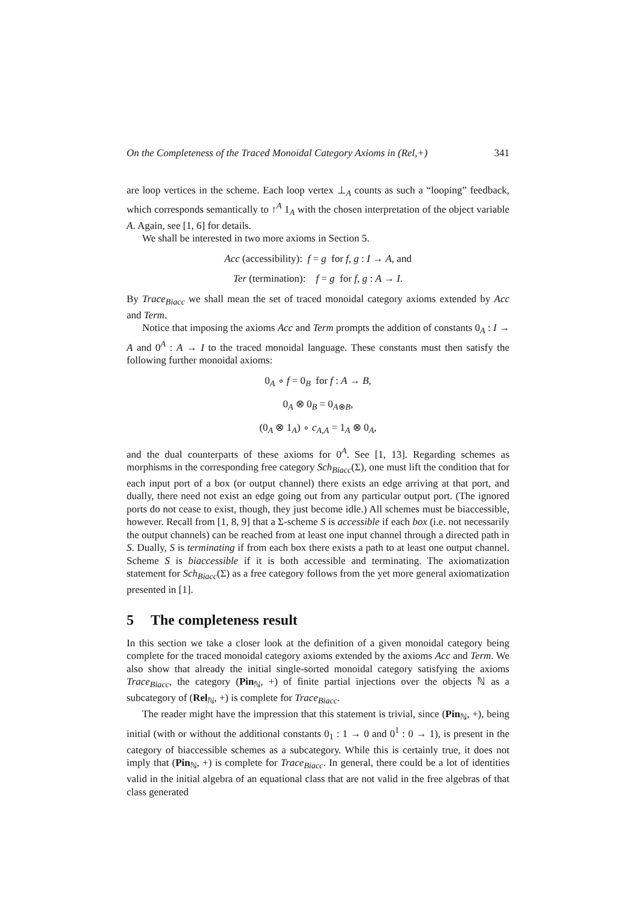On the Completeness of the Traced Monoidal Category Axioms in (Rel,+) 341
are loop vertices in the scheme. Each loop vertex ⊥<sub>A</sub> counts as such a “looping” feedback, which corresponds semantically to ↑<sup>A</sup> 1<sub>A</sub> with the chosen interpretation of the object variable A. Again, see [1, 6] for details.
We shall be interested in two more axioms in Section 5.
Acc (accessibility): f = g for f, g : I → A, and
Ter (termination): f = g for f, g : A → I.
By Trace<sub>Biacc</sub> we shall mean the set of traced monoidal category axioms extended by Acc and Term.
Notice that imposing the axioms Acc and Term prompts the addition of constants 0<sub>A</sub> : I → A and 0<sup>A</sup> : A → I to the traced monoidal language. These constants must then satisfy the following further monoidal axioms:
0<sub>A</sub> ∘ f = 0<sub>B</sub> for f : A → B,
0<sub>A</sub> ⊗ 0<sub>B</sub> = 0<sub>A⊗B</sub>,
(0<sub>A</sub> ⊗ 1<sub>A</sub>) ∘ c<sub>A,A</sub> = 1<sub>A</sub> ⊗ 0<sub>A</sub>,
and the dual counterparts of these axioms for 0<sup>A</sup>. See [1, 13]. Regarding schemes as morphisms in the corresponding free category Sch<sub>Biacc</sub>(Σ), one must lift the condition that for each input port of a box (or output channel) there exists an edge arriving at that port, and dually, there need not exist an edge going out from any particular output port. (The ignored ports do not cease to exist, though, they just become idle.) All schemes must be biaccessible, however. Recall from [1, 8, 9] that a Σ-scheme S is accessible if each box (i.e. not necessarily the output channels) can be reached from at least one input channel through a directed path in S. Dually, S is terminating if from each box there exists a path to at least one output channel. Scheme S is biaccessible if it is both accessible and terminating. The axiomatization statement for Sch<sub>Biacc</sub>(Σ) as a free category follows from the yet more general axiomatization presented in [1].
5 The completeness result
In this section we take a closer look at the definition of a given monoidal category being complete for the traced monoidal category axioms extended by the axioms Acc and Term. We also show that already the initial single-sorted monoidal category satisfying the axioms Trace<sub>Biacc</sub>, the category (Pin<sub>ℕ</sub>, +) of finite partial injections over the objects ℕ as a subcategory of (Rel<sub>ℕ</sub>, +) is complete for Trace<sub>Biacc</sub>.
The reader might have the impression that this statement is trivial, since (Pin<sub>ℕ</sub>, +), being initial (with or without the additional constants 0<sub>1</sub> : 1 → 0 and 0<sup>1</sup> : 0 → 1), is present in the category of biaccessible schemes as a subcategory. While this is certainly true, it does not imply that (Pin<sub>ℕ</sub>, +) is complete for Trace<sub>Biacc</sub>. In general, there could be a lot of identities valid in the initial algebra of an equational class that are not valid in the free algebras of that class generated